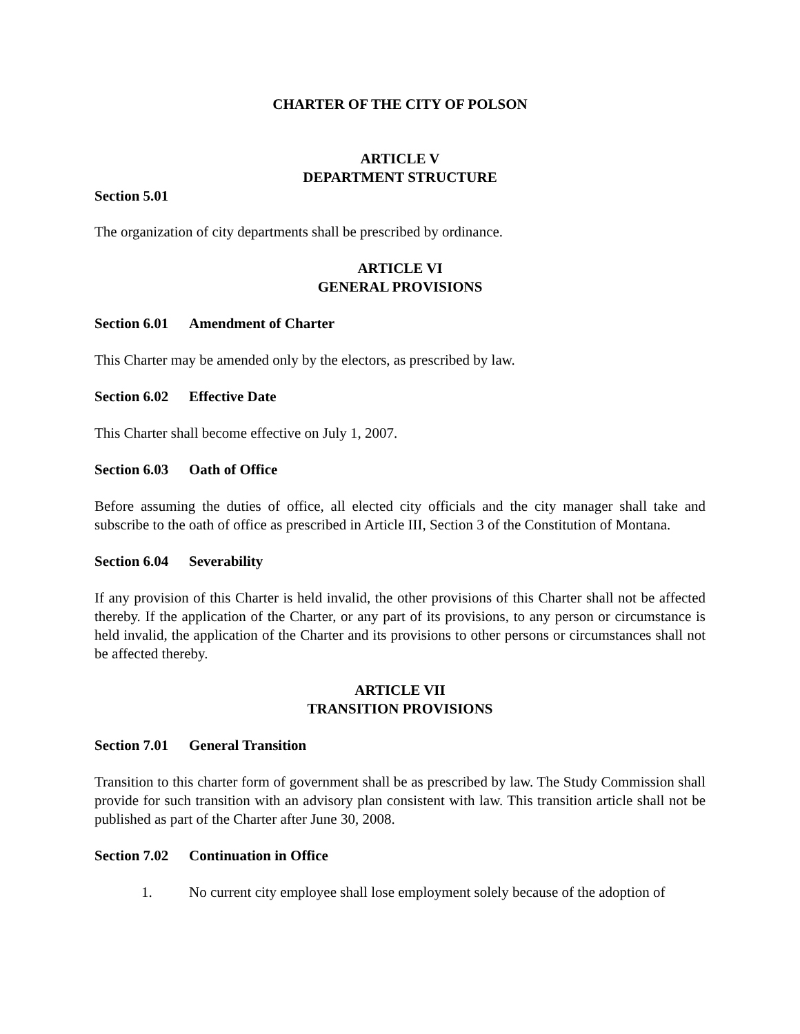CHARTER OF THE CITY OF POLSON
ARTICLE V
DEPARTMENT STRUCTURE
Section 5.01
The organization of city departments shall be prescribed by ordinance.
ARTICLE VI
GENERAL PROVISIONS
Section 6.01 Amendment of Charter
This Charter may be amended only by the electors, as prescribed by law.
Section 6.02 Effective Date
This Charter shall become effective on July 1, 2007.
Section 6.03 Oath of Office
Before assuming the duties of office, all elected city officials and the city manager shall take and subscribe to the oath of office as prescribed in Article III, Section 3 of the Constitution of Montana.
Section 6.04 Severability
If any provision of this Charter is held invalid, the other provisions of this Charter shall not be affected thereby. If the application of the Charter, or any part of its provisions, to any person or circumstance is held invalid, the application of the Charter and its provisions to other persons or circumstances shall not be affected thereby.
ARTICLE VII
TRANSITION PROVISIONS
Section 7.01 General Transition
Transition to this charter form of government shall be as prescribed by law. The Study Commission shall provide for such transition with an advisory plan consistent with law. This transition article shall not be published as part of the Charter after June 30, 2008.
Section 7.02 Continuation in Office
1. No current city employee shall lose employment solely because of the adoption of